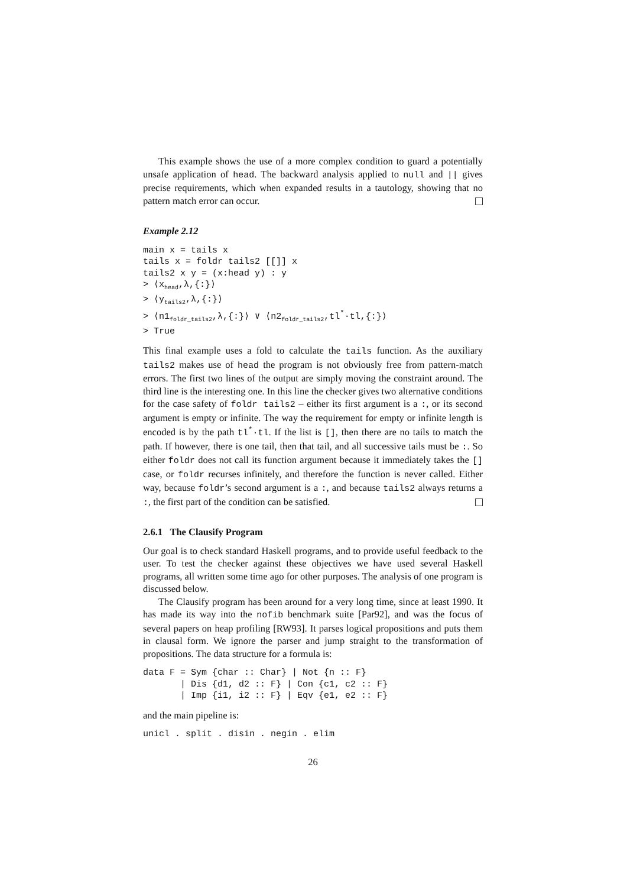This example shows the use of a more complex condition to guard a potentially unsafe application of head. The backward analysis applied to null and || gives precise requirements, which when expanded results in a tautology, showing that no pattern match error can occur.
Example 2.12
main x = tails x
tails x = foldr tails2 [[]] x
tails2 x y = (x:head y) : y
> ⟨xhead,λ,{:}⟩
> ⟨ytails2,λ,{:}⟩
> ⟨n1foldr_tails2,λ,{:}⟩ ∨ ⟨n2foldr_tails2,tl*·tl,{:}⟩
> True
This final example uses a fold to calculate the tails function. As the auxiliary tails2 makes use of head the program is not obviously free from pattern-match errors. The first two lines of the output are simply moving the constraint around. The third line is the interesting one. In this line the checker gives two alternative conditions for the case safety of foldr tails2 – either its first argument is a :, or its second argument is empty or infinite. The way the requirement for empty or infinite length is encoded is by the path tl<sup>*</sup>·tl. If the list is [], then there are no tails to match the path. If however, there is one tail, then that tail, and all successive tails must be :. So either foldr does not call its function argument because it immediately takes the [] case, or foldr recurses infinitely, and therefore the function is never called. Either way, because foldr’s second argument is a :, and because tails2 always returns a :, the first part of the condition can be satisfied.
2.6.1 The Clausify Program
Our goal is to check standard Haskell programs, and to provide useful feedback to the user. To test the checker against these objectives we have used several Haskell programs, all written some time ago for other purposes. The analysis of one program is discussed below.
The Clausify program has been around for a very long time, since at least 1990. It has made its way into the nofib benchmark suite [Par92], and was the focus of several papers on heap profiling [RW93]. It parses logical propositions and puts them in clausal form. We ignore the parser and jump straight to the transformation of propositions. The data structure for a formula is:
data F = Sym {char :: Char} | Not {n :: F}
       | Dis {d1, d2 :: F} | Con {c1, c2 :: F}
       | Imp {i1, i2 :: F} | Eqv {e1, e2 :: F}
and the main pipeline is:
unicl . split . disin . negin . elim
26